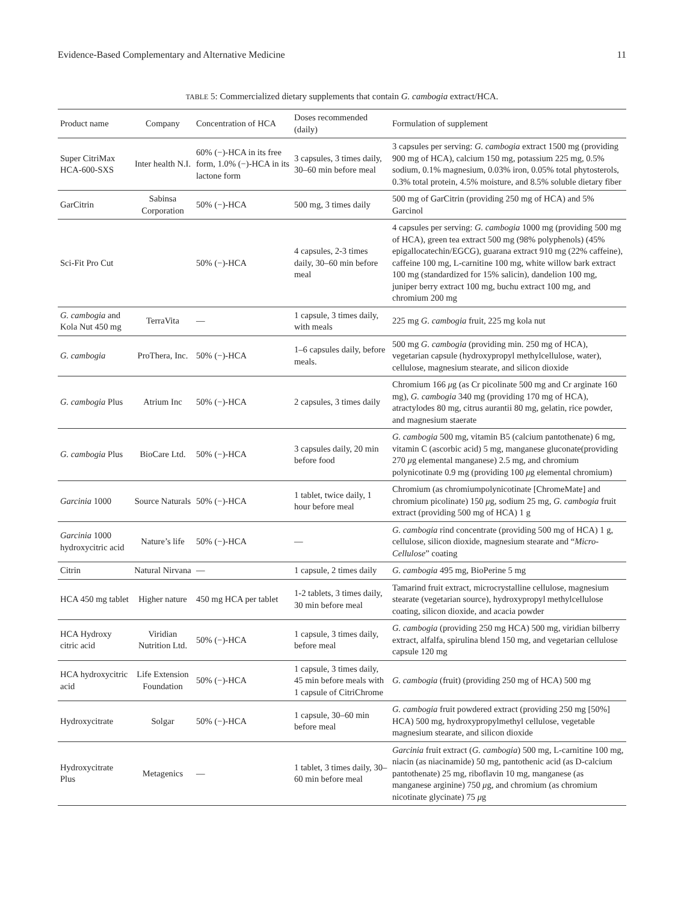Evidence-Based Complementary and Alternative Medicine 11
TABLE 5: Commercialized dietary supplements that contain G. cambogia extract/HCA.
| Product name | Company | Concentration of HCA | Doses recommended (daily) | Formulation of supplement |
| --- | --- | --- | --- | --- |
| Super CitriMax HCA-600-SXS | Inter health N.I. | 60% (−)-HCA in its free form, 1.0% (−)-HCA in its lactone form | 3 capsules, 3 times daily, 30–60 min before meal | 3 capsules per serving: G. cambogia extract 1500 mg (providing 900 mg of HCA), calcium 150 mg, potassium 225 mg, 0.5% sodium, 0.1% magnesium, 0.03% iron, 0.05% total phytosterols, 0.3% total protein, 4.5% moisture, and 8.5% soluble dietary fiber |
| GarCitrin | Sabinsa Corporation | 50% (−)-HCA | 500 mg, 3 times daily | 500 mg of GarCitrin (providing 250 mg of HCA) and 5% Garcinol |
| Sci-Fit Pro Cut | | 50% (−)-HCA | 4 capsules, 2-3 times daily, 30–60 min before meal | 4 capsules per serving: G. cambogia 1000 mg (providing 500 mg of HCA), green tea extract 500 mg (98% polyphenols) (45% epigallocatechin/EGCG), guarana extract 910 mg (22% caffeine), caffeine 100 mg, L-carnitine 100 mg, white willow bark extract 100 mg (standardized for 15% salicin), dandelion 100 mg, juniper berry extract 100 mg, buchu extract 100 mg, and chromium 200 mg |
| G. cambogia and Kola Nut 450 mg | TerraVita | — | 1 capsule, 3 times daily, with meals | 225 mg G. cambogia fruit, 225 mg kola nut |
| G. cambogia | ProThera, Inc. | 50% (−)-HCA | 1–6 capsules daily, before meals. | 500 mg G. cambogia (providing min. 250 mg of HCA), vegetarian capsule (hydroxypropyl methylcellulose, water), cellulose, magnesium stearate, and silicon dioxide |
| G. cambogia Plus | Atrium Inc | 50% (−)-HCA | 2 capsules, 3 times daily | Chromium 166 μ g (as Cr picolinate 500 mg and Cr arginate 160 mg), G. cambogia 340 mg (providing 170 mg of HCA), atractylodes 80 mg, citrus aurantii 80 mg, gelatin, rice powder, and magnesium staerate |
| G. cambogia Plus | BioCare Ltd. | 50% (−)-HCA | 3 capsules daily, 20 min before food | G. cambogia 500 mg, vitamin B5 (calcium pantothenate) 6 mg, vitamin C (ascorbic acid) 5 mg, manganese gluconate(providing 270 μ g elemental manganese) 2.5 mg, and chromium polynicotinate 0.9 mg (providing 100 μ g elemental chromium) |
| Garcinia 1000 | Source Naturals | 50% (−)-HCA | 1 tablet, twice daily, 1 hour before meal | Chromium (as chromiumpolynicotinate [ChromeMate] and chromium picolinate) 150 μ g, sodium 25 mg, G. cambogia fruit extract (providing 500 mg of HCA) 1 g |
| Garcinia 1000 hydroxycitric acid | Nature’s life | 50% (−)-HCA | — | G. cambogia rind concentrate (providing 500 mg of HCA) 1 g, cellulose, silicon dioxide, magnesium stearate and “ Micro-Cellulose ” coating |
| Citrin | Natural Nirvana | — | 1 capsule, 2 times daily | G. cambogia 495 mg, BioPerine 5 mg |
| HCA 450 mg tablet | Higher nature | 450 mg HCA per tablet | 1-2 tablets, 3 times daily, 30 min before meal | Tamarind fruit extract, microcrystalline cellulose, magnesium stearate (vegetarian source), hydroxypropyl methylcellulose coating, silicon dioxide, and acacia powder |
| HCA Hydroxy citric acid | Viridian Nutrition Ltd. | 50% (−)-HCA | 1 capsule, 3 times daily, before meal | G. cambogia (providing 250 mg HCA) 500 mg, viridian bilberry extract, alfalfa, spirulina blend 150 mg, and vegetarian cellulose capsule 120 mg |
| HCA hydroxycitric acid | Life Extension Foundation | 50% (−)-HCA | 1 capsule, 3 times daily, 45 min before meals with 1 capsule of CitriChrome | G. cambogia (fruit) (providing 250 mg of HCA) 500 mg |
| Hydroxycitrate | Solgar | 50% (−)-HCA | 1 capsule, 30–60 min before meal | G. cambogia fruit powdered extract (providing 250 mg [50%] HCA) 500 mg, hydroxypropylmethyl cellulose, vegetable magnesium stearate, and silicon dioxide |
| Hydroxycitrate Plus | Metagenics | — | 1 tablet, 3 times daily, 30–60 min before meal | Garcinia fruit extract ( G. cambogia ) 500 mg, L-carnitine 100 mg, niacin (as niacinamide) 50 mg, pantothenic acid (as D-calcium pantothenate) 25 mg, riboflavin 10 mg, manganese (as manganese arginine) 750 μ g, and chromium (as chromium nicotinate glycinate) 75 μ g |